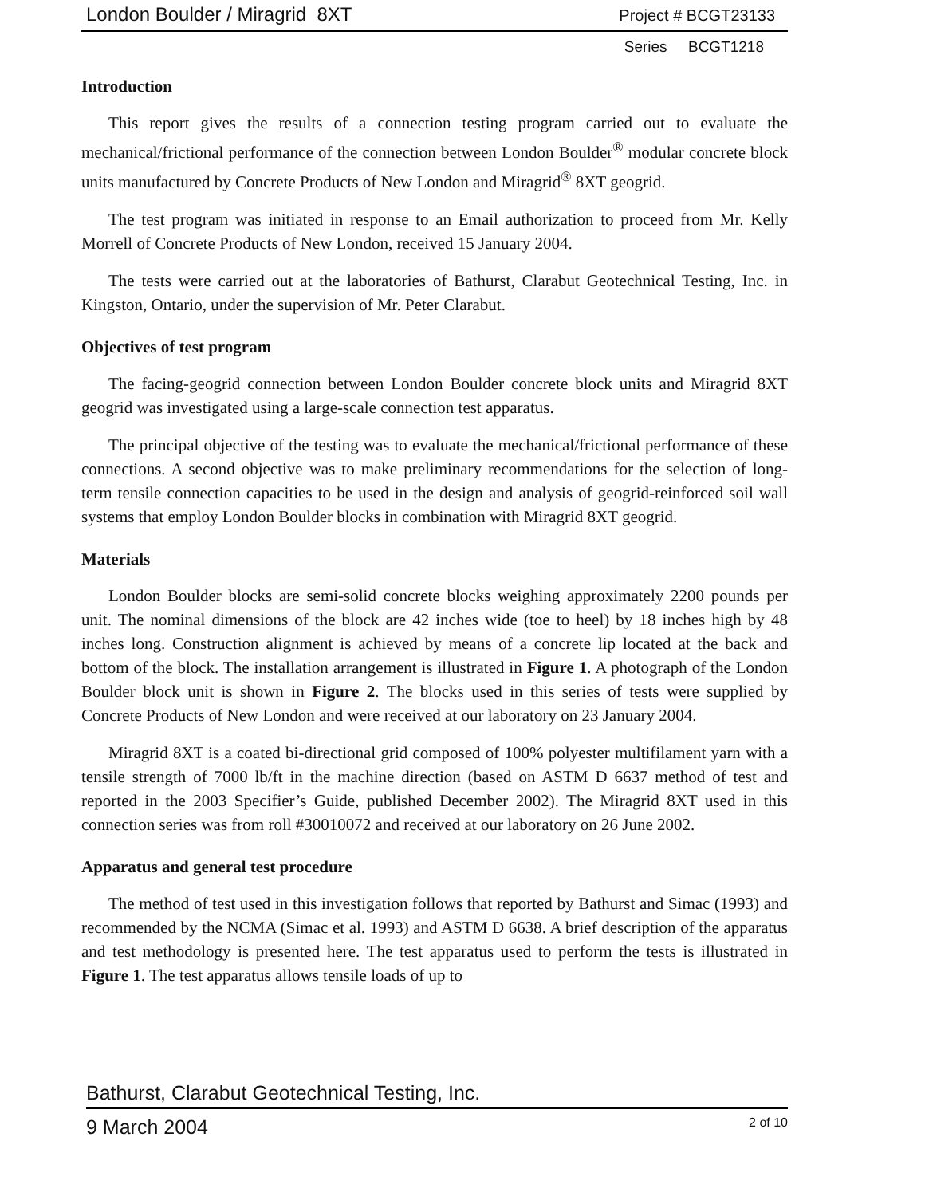London Boulder / Miragrid 8XT Project # BCGT23133
Series BCGT1218
Introduction
This report gives the results of a connection testing program carried out to evaluate the mechanical/frictional performance of the connection between London Boulder<sup>®</sup> modular concrete block units manufactured by Concrete Products of New London and Miragrid<sup>®</sup> 8XT geogrid.
The test program was initiated in response to an Email authorization to proceed from Mr. Kelly Morrell of Concrete Products of New London, received 15 January 2004.
The tests were carried out at the laboratories of Bathurst, Clarabut Geotechnical Testing, Inc. in Kingston, Ontario, under the supervision of Mr. Peter Clarabut.
Objectives of test program
The facing-geogrid connection between London Boulder concrete block units and Miragrid 8XT geogrid was investigated using a large-scale connection test apparatus.
The principal objective of the testing was to evaluate the mechanical/frictional performance of these connections. A second objective was to make preliminary recommendations for the selection of long-term tensile connection capacities to be used in the design and analysis of geogrid-reinforced soil wall systems that employ London Boulder blocks in combination with Miragrid 8XT geogrid.
Materials
London Boulder blocks are semi-solid concrete blocks weighing approximately 2200 pounds per unit. The nominal dimensions of the block are 42 inches wide (toe to heel) by 18 inches high by 48 inches long. Construction alignment is achieved by means of a concrete lip located at the back and bottom of the block. The installation arrangement is illustrated in Figure 1. A photograph of the London Boulder block unit is shown in Figure 2. The blocks used in this series of tests were supplied by Concrete Products of New London and were received at our laboratory on 23 January 2004.
Miragrid 8XT is a coated bi-directional grid composed of 100% polyester multifilament yarn with a tensile strength of 7000 lb/ft in the machine direction (based on ASTM D 6637 method of test and reported in the 2003 Specifier’s Guide, published December 2002). The Miragrid 8XT used in this connection series was from roll #30010072 and received at our laboratory on 26 June 2002.
Apparatus and general test procedure
The method of test used in this investigation follows that reported by Bathurst and Simac (1993) and recommended by the NCMA (Simac et al. 1993) and ASTM D 6638. A brief description of the apparatus and test methodology is presented here. The test apparatus used to perform the tests is illustrated in Figure 1. The test apparatus allows tensile loads of up to
Bathurst, Clarabut Geotechnical Testing, Inc.
9 March 2004 2 of 10